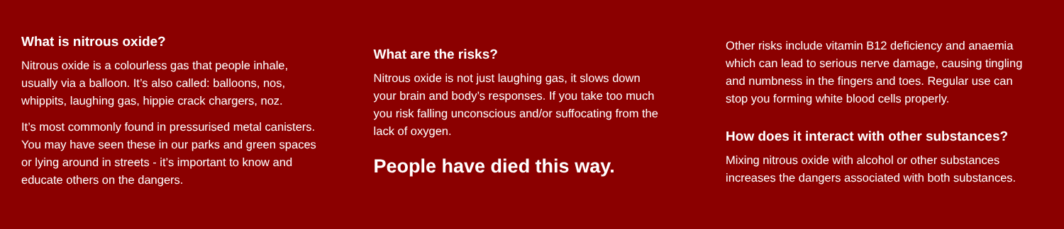What is nitrous oxide?
Nitrous oxide is a colourless gas that people inhale,
usually via a balloon. It’s also called: balloons, nos,
whippits, laughing gas, hippie crack chargers, noz.
It’s most commonly found in pressurised metal canisters.
You may have seen these in our parks and green spaces
or lying around in streets - it’s important to know and
educate others on the dangers.
What are the risks?
Nitrous oxide is not just laughing gas, it slows down
your brain and body’s responses. If you take too much
you risk falling unconscious and/or suffocating from the
lack of oxygen.
People have died this way.
Other risks include vitamin B12 deficiency and anaemia
which can lead to serious nerve damage, causing tingling
and numbness in the fingers and toes. Regular use can
stop you forming white blood cells properly.
How does it interact with other substances?
Mixing nitrous oxide with alcohol or other substances
increases the dangers associated with both substances.